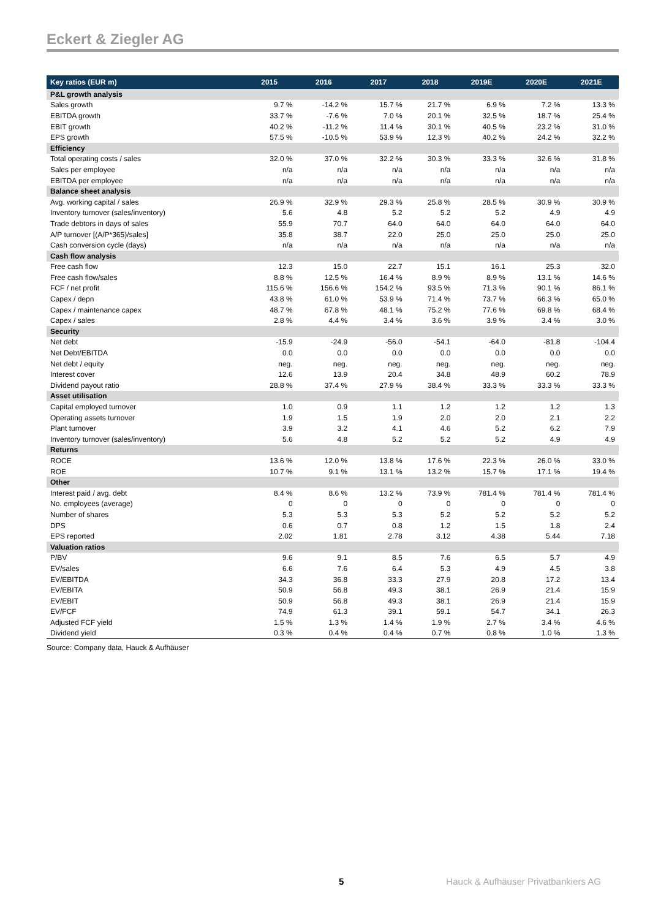Eckert & Ziegler AG
| Key ratios (EUR m) | 2015 | 2016 | 2017 | 2018 | 2019E | 2020E | 2021E |
| --- | --- | --- | --- | --- | --- | --- | --- |
| P&L growth analysis | | | | | | | |
| Sales growth | 9.7 % | -14.2 % | 15.7 % | 21.7 % | 6.9 % | 7.2 % | 13.3 % |
| EBITDA growth | 33.7 % | -7.6 % | 7.0 % | 20.1 % | 32.5 % | 18.7 % | 25.4 % |
| EBIT growth | 40.2 % | -11.2 % | 11.4 % | 30.1 % | 40.5 % | 23.2 % | 31.0 % |
| EPS growth | 57.5 % | -10.5 % | 53.9 % | 12.3 % | 40.2 % | 24.2 % | 32.2 % |
| Efficiency | | | | | | | |
| Total operating costs / sales | 32.0 % | 37.0 % | 32.2 % | 30.3 % | 33.3 % | 32.6 % | 31.8 % |
| Sales per employee | n/a | n/a | n/a | n/a | n/a | n/a | n/a |
| EBITDA per employee | n/a | n/a | n/a | n/a | n/a | n/a | n/a |
| Balance sheet analysis | | | | | | | |
| Avg. working capital / sales | 26.9 % | 32.9 % | 29.3 % | 25.8 % | 28.5 % | 30.9 % | 30.9 % |
| Inventory turnover (sales/inventory) | 5.6 | 4.8 | 5.2 | 5.2 | 5.2 | 4.9 | 4.9 |
| Trade debtors in days of sales | 55.9 | 70.7 | 64.0 | 64.0 | 64.0 | 64.0 | 64.0 |
| A/P turnover [(A/P*365)/sales] | 35.8 | 38.7 | 22.0 | 25.0 | 25.0 | 25.0 | 25.0 |
| Cash conversion cycle (days) | n/a | n/a | n/a | n/a | n/a | n/a | n/a |
| Cash flow analysis | | | | | | | |
| Free cash flow | 12.3 | 15.0 | 22.7 | 15.1 | 16.1 | 25.3 | 32.0 |
| Free cash flow/sales | 8.8 % | 12.5 % | 16.4 % | 8.9 % | 8.9 % | 13.1 % | 14.6 % |
| FCF / net profit | 115.6 % | 156.6 % | 154.2 % | 93.5 % | 71.3 % | 90.1 % | 86.1 % |
| Capex / depn | 43.8 % | 61.0 % | 53.9 % | 71.4 % | 73.7 % | 66.3 % | 65.0 % |
| Capex / maintenance capex | 48.7 % | 67.8 % | 48.1 % | 75.2 % | 77.6 % | 69.8 % | 68.4 % |
| Capex / sales | 2.8 % | 4.4 % | 3.4 % | 3.6 % | 3.9 % | 3.4 % | 3.0 % |
| Security | | | | | | | |
| Net debt | -15.9 | -24.9 | -56.0 | -54.1 | -64.0 | -81.8 | -104.4 |
| Net Debt/EBITDA | 0.0 | 0.0 | 0.0 | 0.0 | 0.0 | 0.0 | 0.0 |
| Net debt / equity | neg. | neg. | neg. | neg. | neg. | neg. | neg. |
| Interest cover | 12.6 | 13.9 | 20.4 | 34.8 | 48.9 | 60.2 | 78.9 |
| Dividend payout ratio | 28.8 % | 37.4 % | 27.9 % | 38.4 % | 33.3 % | 33.3 % | 33.3 % |
| Asset utilisation | | | | | | | |
| Capital employed turnover | 1.0 | 0.9 | 1.1 | 1.2 | 1.2 | 1.2 | 1.3 |
| Operating assets turnover | 1.9 | 1.5 | 1.9 | 2.0 | 2.0 | 2.1 | 2.2 |
| Plant turnover | 3.9 | 3.2 | 4.1 | 4.6 | 5.2 | 6.2 | 7.9 |
| Inventory turnover (sales/inventory) | 5.6 | 4.8 | 5.2 | 5.2 | 5.2 | 4.9 | 4.9 |
| Returns | | | | | | | |
| ROCE | 13.6 % | 12.0 % | 13.8 % | 17.6 % | 22.3 % | 26.0 % | 33.0 % |
| ROE | 10.7 % | 9.1 % | 13.1 % | 13.2 % | 15.7 % | 17.1 % | 19.4 % |
| Other | | | | | | | |
| Interest paid / avg. debt | 8.4 % | 8.6 % | 13.2 % | 73.9 % | 781.4 % | 781.4 % | 781.4 % |
| No. employees (average) | 0 | 0 | 0 | 0 | 0 | 0 | 0 |
| Number of shares | 5.3 | 5.3 | 5.3 | 5.2 | 5.2 | 5.2 | 5.2 |
| DPS | 0.6 | 0.7 | 0.8 | 1.2 | 1.5 | 1.8 | 2.4 |
| EPS reported | 2.02 | 1.81 | 2.78 | 3.12 | 4.38 | 5.44 | 7.18 |
| Valuation ratios | | | | | | | |
| P/BV | 9.6 | 9.1 | 8.5 | 7.6 | 6.5 | 5.7 | 4.9 |
| EV/sales | 6.6 | 7.6 | 6.4 | 5.3 | 4.9 | 4.5 | 3.8 |
| EV/EBITDA | 34.3 | 36.8 | 33.3 | 27.9 | 20.8 | 17.2 | 13.4 |
| EV/EBITA | 50.9 | 56.8 | 49.3 | 38.1 | 26.9 | 21.4 | 15.9 |
| EV/EBIT | 50.9 | 56.8 | 49.3 | 38.1 | 26.9 | 21.4 | 15.9 |
| EV/FCF | 74.9 | 61.3 | 39.1 | 59.1 | 54.7 | 34.1 | 26.3 |
| Adjusted FCF yield | 1.5 % | 1.3 % | 1.4 % | 1.9 % | 2.7 % | 3.4 % | 4.6 % |
| Dividend yield | 0.3 % | 0.4 % | 0.4 % | 0.7 % | 0.8 % | 1.0 % | 1.3 % |
Source: Company data, Hauck & Aufhäuser
5
Hauck & Aufhäuser Privatbankiers AG